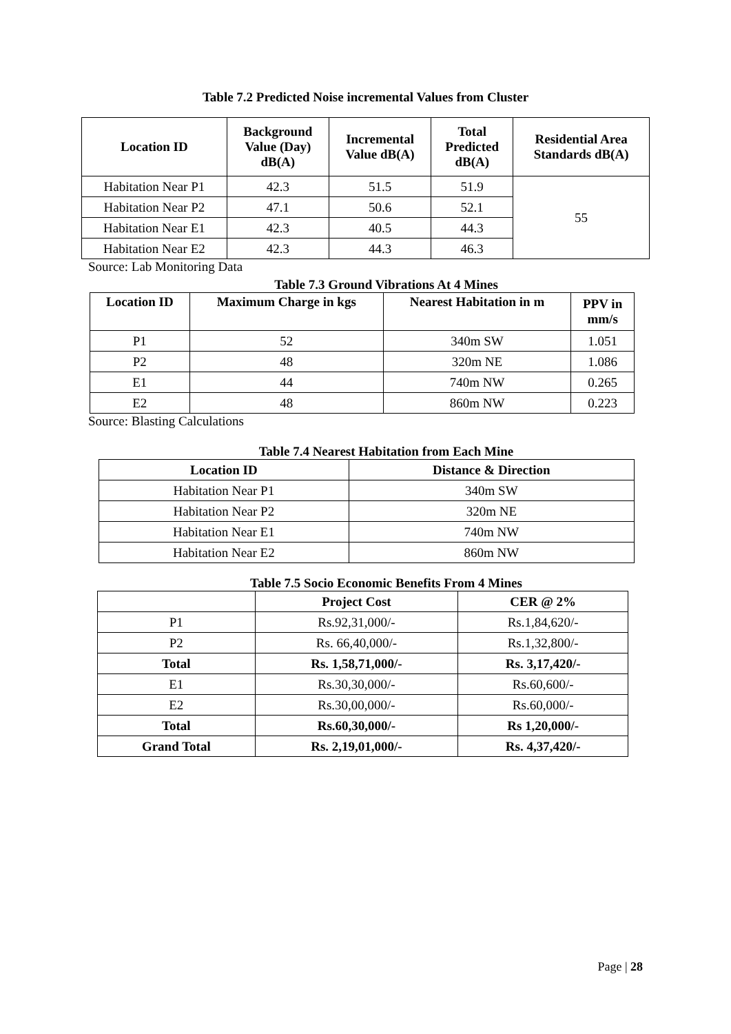Table 7.2 Predicted Noise incremental Values from Cluster
| Location ID | Background Value (Day) dB(A) | Incremental Value dB(A) | Total Predicted dB(A) | Residential Area Standards dB(A) |
| --- | --- | --- | --- | --- |
| Habitation Near P1 | 42.3 | 51.5 | 51.9 | 55 |
| Habitation Near P2 | 47.1 | 50.6 | 52.1 | |
| Habitation Near E1 | 42.3 | 40.5 | 44.3 | |
| Habitation Near E2 | 42.3 | 44.3 | 46.3 | |
Source: Lab Monitoring Data
Table 7.3 Ground Vibrations At 4 Mines
| Location ID | Maximum Charge in kgs | Nearest Habitation in m | PPV in mm/s |
| --- | --- | --- | --- |
| P1 | 52 | 340m SW | 1.051 |
| P2 | 48 | 320m NE | 1.086 |
| E1 | 44 | 740m NW | 0.265 |
| E2 | 48 | 860m NW | 0.223 |
Source: Blasting Calculations
Table 7.4 Nearest Habitation from Each Mine
| Location ID | Distance & Direction |
| --- | --- |
| Habitation Near P1 | 340m SW |
| Habitation Near P2 | 320m NE |
| Habitation Near E1 | 740m NW |
| Habitation Near E2 | 860m NW |
Table 7.5 Socio Economic Benefits From 4 Mines
| | Project Cost | CER @ 2% |
| --- | --- | --- |
| P1 | Rs.92,31,000/- | Rs.1,84,620/- |
| P2 | Rs. 66,40,000/- | Rs.1,32,800/- |
| Total | Rs. 1,58,71,000/- | Rs. 3,17,420/- |
| E1 | Rs.30,30,000/- | Rs.60,600/- |
| E2 | Rs.30,00,000/- | Rs.60,000/- |
| Total | Rs.60,30,000/- | Rs 1,20,000/- |
| Grand Total | Rs. 2,19,01,000/- | Rs. 4,37,420/- |
Page | 28